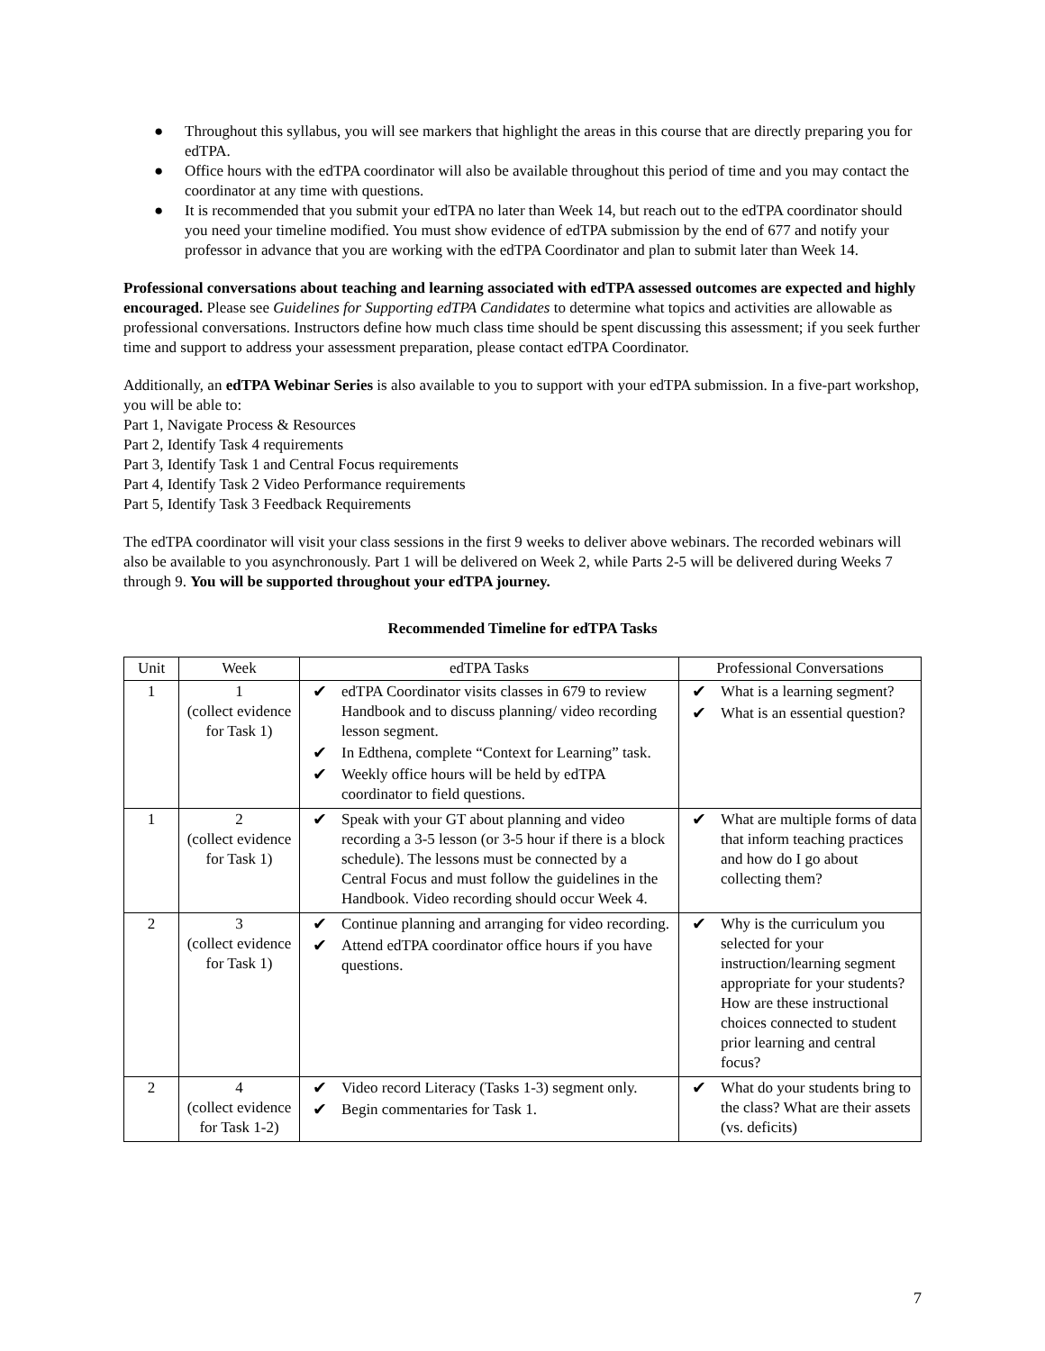● Throughout this syllabus, you will see markers that highlight the areas in this course that are directly preparing you for edTPA.
● Office hours with the edTPA coordinator will also be available throughout this period of time and you may contact the coordinator at any time with questions.
● It is recommended that you submit your edTPA no later than Week 14, but reach out to the edTPA coordinator should you need your timeline modified. You must show evidence of edTPA submission by the end of 677 and notify your professor in advance that you are working with the edTPA Coordinator and plan to submit later than Week 14.
Professional conversations about teaching and learning associated with edTPA assessed outcomes are expected and highly encouraged. Please see Guidelines for Supporting edTPA Candidates to determine what topics and activities are allowable as professional conversations. Instructors define how much class time should be spent discussing this assessment; if you seek further time and support to address your assessment preparation, please contact edTPA Coordinator.
Additionally, an edTPA Webinar Series is also available to you to support with your edTPA submission. In a five-part workshop, you will be able to:
Part 1, Navigate Process & Resources
Part 2, Identify Task 4 requirements
Part 3, Identify Task 1 and Central Focus requirements
Part 4, Identify Task 2 Video Performance requirements
Part 5, Identify Task 3 Feedback Requirements
The edTPA coordinator will visit your class sessions in the first 9 weeks to deliver above webinars. The recorded webinars will also be available to you asynchronously. Part 1 will be delivered on Week 2, while Parts 2-5 will be delivered during Weeks 7 through 9. You will be supported throughout your edTPA journey.
Recommended Timeline for edTPA Tasks
| Unit | Week | edTPA Tasks | Professional Conversations |
| --- | --- | --- | --- |
| 1 | 1 (collect evidence for Task 1) | ✔ edTPA Coordinator visits classes in 679 to review Handbook and to discuss planning/ video recording lesson segment. ✔ In Edthena, complete “Context for Learning” task. ✔ Weekly office hours will be held by edTPA coordinator to field questions. | ✔ What is a learning segment? ✔ What is an essential question? |
| 1 | 2 (collect evidence for Task 1) | ✔ Speak with your GT about planning and video recording a 3-5 lesson (or 3-5 hour if there is a block schedule). The lessons must be connected by a Central Focus and must follow the guidelines in the Handbook. Video recording should occur Week 4. | ✔ What are multiple forms of data that inform teaching practices and how do I go about collecting them? |
| 2 | 3 (collect evidence for Task 1) | ✔ Continue planning and arranging for video recording. ✔ Attend edTPA coordinator office hours if you have questions. | ✔ Why is the curriculum you selected for your instruction/learning segment appropriate for your students? How are these instructional choices connected to student prior learning and central focus? |
| 2 | 4 (collect evidence for Task 1-2) | ✔ Video record Literacy (Tasks 1-3) segment only. ✔ Begin commentaries for Task 1. | ✔ What do your students bring to the class? What are their assets (vs. deficits) |
7